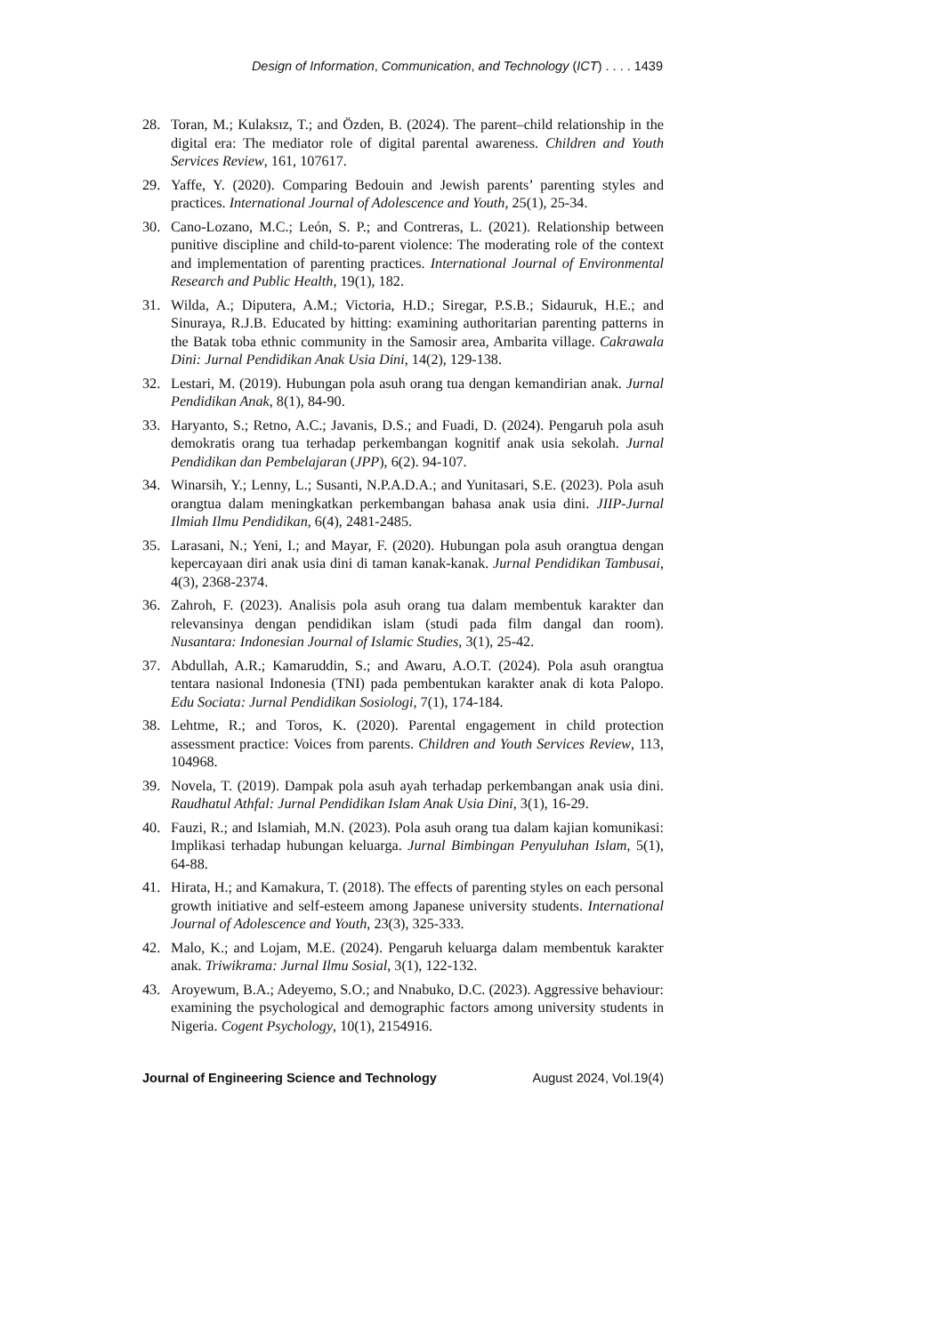Design of Information, Communication, and Technology (ICT) . . . . 1439
28. Toran, M.; Kulaksız, T.; and Özden, B. (2024). The parent–child relationship in the digital era: The mediator role of digital parental awareness. Children and Youth Services Review, 161, 107617.
29. Yaffe, Y. (2020). Comparing Bedouin and Jewish parents’ parenting styles and practices. International Journal of Adolescence and Youth, 25(1), 25-34.
30. Cano-Lozano, M.C.; León, S. P.; and Contreras, L. (2021). Relationship between punitive discipline and child-to-parent violence: The moderating role of the context and implementation of parenting practices. International Journal of Environmental Research and Public Health, 19(1), 182.
31. Wilda, A.; Diputera, A.M.; Victoria, H.D.; Siregar, P.S.B.; Sidauruk, H.E.; and Sinuraya, R.J.B. Educated by hitting: examining authoritarian parenting patterns in the Batak toba ethnic community in the Samosir area, Ambarita village. Cakrawala Dini: Jurnal Pendidikan Anak Usia Dini, 14(2), 129-138.
32. Lestari, M. (2019). Hubungan pola asuh orang tua dengan kemandirian anak. Jurnal Pendidikan Anak, 8(1), 84-90.
33. Haryanto, S.; Retno, A.C.; Javanis, D.S.; and Fuadi, D. (2024). Pengaruh pola asuh demokratis orang tua terhadap perkembangan kognitif anak usia sekolah. Jurnal Pendidikan dan Pembelajaran (JPP), 6(2). 94-107.
34. Winarsih, Y.; Lenny, L.; Susanti, N.P.A.D.A.; and Yunitasari, S.E. (2023). Pola asuh orangtua dalam meningkatkan perkembangan bahasa anak usia dini. JIIP-Jurnal Ilmiah Ilmu Pendidikan, 6(4), 2481-2485.
35. Larasani, N.; Yeni, I.; and Mayar, F. (2020). Hubungan pola asuh orangtua dengan kepercayaan diri anak usia dini di taman kanak-kanak. Jurnal Pendidikan Tambusai, 4(3), 2368-2374.
36. Zahroh, F. (2023). Analisis pola asuh orang tua dalam membentuk karakter dan relevansinya dengan pendidikan islam (studi pada film dangal dan room). Nusantara: Indonesian Journal of Islamic Studies, 3(1), 25-42.
37. Abdullah, A.R.; Kamaruddin, S.; and Awaru, A.O.T. (2024). Pola asuh orangtua tentara nasional Indonesia (TNI) pada pembentukan karakter anak di kota Palopo. Edu Sociata: Jurnal Pendidikan Sosiologi, 7(1), 174-184.
38. Lehtme, R.; and Toros, K. (2020). Parental engagement in child protection assessment practice: Voices from parents. Children and Youth Services Review, 113, 104968.
39. Novela, T. (2019). Dampak pola asuh ayah terhadap perkembangan anak usia dini. Raudhatul Athfal: Jurnal Pendidikan Islam Anak Usia Dini, 3(1), 16-29.
40. Fauzi, R.; and Islamiah, M.N. (2023). Pola asuh orang tua dalam kajian komunikasi: Implikasi terhadap hubungan keluarga. Jurnal Bimbingan Penyuluhan Islam, 5(1), 64-88.
41. Hirata, H.; and Kamakura, T. (2018). The effects of parenting styles on each personal growth initiative and self-esteem among Japanese university students. International Journal of Adolescence and Youth, 23(3), 325-333.
42. Malo, K.; and Lojam, M.E. (2024). Pengaruh keluarga dalam membentuk karakter anak. Triwikrama: Jurnal Ilmu Sosial, 3(1), 122-132.
43. Aroyewum, B.A.; Adeyemo, S.O.; and Nnabuko, D.C. (2023). Aggressive behaviour: examining the psychological and demographic factors among university students in Nigeria. Cogent Psychology, 10(1), 2154916.
Journal of Engineering Science and Technology August 2024, Vol.19(4)